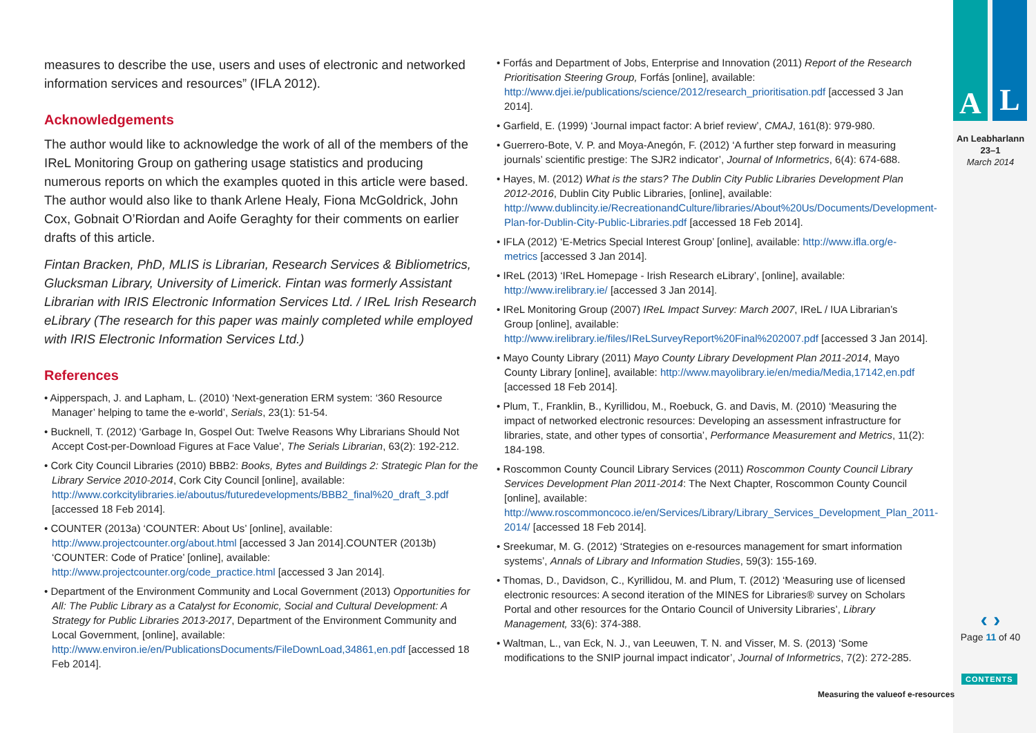measures to describe the use, users and uses of electronic and networked information services and resources” (IFLA 2012).
Acknowledgements
The author would like to acknowledge the work of all of the members of the IReL Monitoring Group on gathering usage statistics and producing numerous reports on which the examples quoted in this article were based. The author would also like to thank Arlene Healy, Fiona McGoldrick, John Cox, Gobnait O’Riordan and Aoife Geraghty for their comments on earlier drafts of this article.
Fintan Bracken, PhD, MLIS is Librarian, Research Services & Bibliometrics, Glucksman Library, University of Limerick. Fintan was formerly Assistant Librarian with IRIS Electronic Information Services Ltd. / IReL Irish Research eLibrary (The research for this paper was mainly completed while employed with IRIS Electronic Information Services Ltd.)
References
• Aipperspach, J. and Lapham, L. (2010) ‘Next-generation ERM system: ‘360 Resource Manager’ helping to tame the e-world’, Serials, 23(1): 51-54.
• Bucknell, T. (2012) ‘Garbage In, Gospel Out: Twelve Reasons Why Librarians Should Not Accept Cost-per-Download Figures at Face Value’, The Serials Librarian, 63(2): 192-212.
• Cork City Council Libraries (2010) BBB2: Books, Bytes and Buildings 2: Strategic Plan for the Library Service 2010-2014, Cork City Council [online], available: http://www.corkcitylibraries.ie/aboutus/futuredevelopments/BBB2_final%20_draft_3.pdf [accessed 18 Feb 2014].
• COUNTER (2013a) ‘COUNTER: About Us’ [online], available: http://www.projectcounter.org/about.html [accessed 3 Jan 2014].COUNTER (2013b) ‘COUNTER: Code of Pratice’ [online], available: http://www.projectcounter.org/code_practice.html [accessed 3 Jan 2014].
• Department of the Environment Community and Local Government (2013) Opportunities for All: The Public Library as a Catalyst for Economic, Social and Cultural Development: A Strategy for Public Libraries 2013-2017, Department of the Environment Community and Local Government, [online], available: http://www.environ.ie/en/PublicationsDocuments/FileDownLoad,34861,en.pdf [accessed 18 Feb 2014].
• Forfás and Department of Jobs, Enterprise and Innovation (2011) Report of the Research Prioritisation Steering Group, Forfás [online], available: http://www.djei.ie/publications/science/2012/research_prioritisation.pdf [accessed 3 Jan 2014].
• Garfield, E. (1999) ‘Journal impact factor: A brief review’, CMAJ, 161(8): 979-980.
• Guerrero-Bote, V. P. and Moya-Anegón, F. (2012) ‘A further step forward in measuring journals’ scientific prestige: The SJR2 indicator’, Journal of Informetrics, 6(4): 674-688.
• Hayes, M. (2012) What is the stars? The Dublin City Public Libraries Development Plan 2012-2016, Dublin City Public Libraries, [online], available: http://www.dublincity.ie/RecreationandCulture/libraries/About%20Us/Documents/Development-Plan-for-Dublin-City-Public-Libraries.pdf [accessed 18 Feb 2014].
• IFLA (2012) ‘E-Metrics Special Interest Group’ [online], available: http://www.ifla.org/e-metrics [accessed 3 Jan 2014].
• IReL (2013) ‘IReL Homepage - Irish Research eLibrary’, [online], available: http://www.irelibrary.ie/ [accessed 3 Jan 2014].
• IReL Monitoring Group (2007) IReL Impact Survey: March 2007, IReL / IUA Librarian’s Group [online], available: http://www.irelibrary.ie/files/IReLSurveyReport%20Final%202007.pdf [accessed 3 Jan 2014].
• Mayo County Library (2011) Mayo County Library Development Plan 2011-2014, Mayo County Library [online], available: http://www.mayolibrary.ie/en/media/Media,17142,en.pdf [accessed 18 Feb 2014].
• Plum, T., Franklin, B., Kyrillidou, M., Roebuck, G. and Davis, M. (2010) ‘Measuring the impact of networked electronic resources: Developing an assessment infrastructure for libraries, state, and other types of consortia’, Performance Measurement and Metrics, 11(2): 184-198.
• Roscommon County Council Library Services (2011) Roscommon County Council Library Services Development Plan 2011-2014: The Next Chapter, Roscommon County Council [online], available: http://www.roscommoncoco.ie/en/Services/Library/Library_Services_Development_Plan_2011-2014/ [accessed 18 Feb 2014].
• Sreekumar, M. G. (2012) ‘Strategies on e-resources management for smart information systems’, Annals of Library and Information Studies, 59(3): 155-169.
• Thomas, D., Davidson, C., Kyrillidou, M. and Plum, T. (2012) ‘Measuring use of licensed electronic resources: A second iteration of the MINES for Libraries® survey on Scholars Portal and other resources for the Ontario Council of University Libraries’, Library Management, 33(6): 374-388.
• Waltman, L., van Eck, N. J., van Leeuwen, T. N. and Visser, M. S. (2013) ‘Some modifications to the SNIP journal impact indicator’, Journal of Informetrics, 7(2): 272-285.
A L
An Leabharlann
23–1
March 2014
‹ ›
Page 11 of 40
CONTENTS
Measuring the valueof e-resources